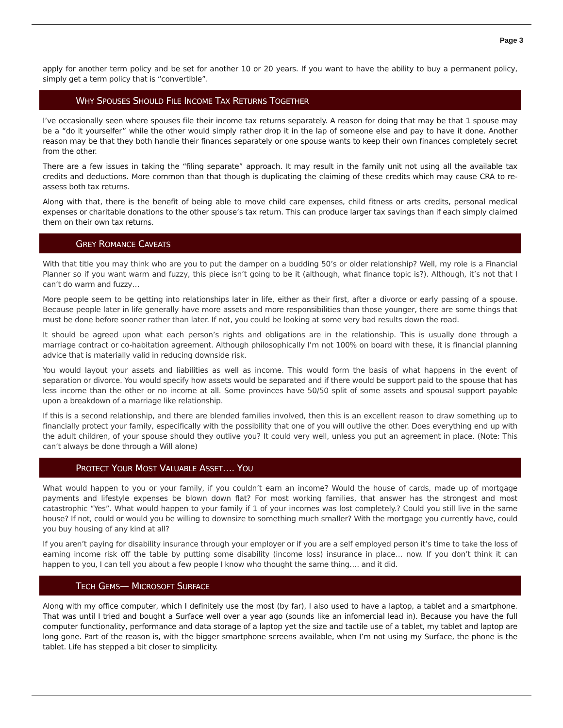Page 3
apply for another term policy and be set for another 10 or 20 years. If you want to have the ability to buy a permanent policy, simply get a term policy that is “convertible”.
WHY SPOUSES SHOULD FILE INCOME TAX RETURNS TOGETHER
I’ve occasionally seen where spouses file their income tax returns separately. A reason for doing that may be that 1 spouse may be a “do it yourselfer” while the other would simply rather drop it in the lap of someone else and pay to have it done. Another reason may be that they both handle their finances separately or one spouse wants to keep their own finances completely secret from the other.
There are a few issues in taking the “filing separate” approach. It may result in the family unit not using all the available tax credits and deductions. More common than that though is duplicating the claiming of these credits which may cause CRA to re-assess both tax returns.
Along with that, there is the benefit of being able to move child care expenses, child fitness or arts credits, personal medical expenses or charitable donations to the other spouse’s tax return. This can produce larger tax savings than if each simply claimed them on their own tax returns.
GREY ROMANCE CAVEATS
With that title you may think who are you to put the damper on a budding 50’s or older relationship? Well, my role is a Financial Planner so if you want warm and fuzzy, this piece isn’t going to be it (although, what finance topic is?). Although, it’s not that I can’t do warm and fuzzy…
More people seem to be getting into relationships later in life, either as their first, after a divorce or early passing of a spouse. Because people later in life generally have more assets and more responsibilities than those younger, there are some things that must be done before sooner rather than later. If not, you could be looking at some very bad results down the road.
It should be agreed upon what each person’s rights and obligations are in the relationship. This is usually done through a marriage contract or co-habitation agreement. Although philosophically I’m not 100% on board with these, it is financial planning advice that is materially valid in reducing downside risk.
You would layout your assets and liabilities as well as income. This would form the basis of what happens in the event of separation or divorce. You would specify how assets would be separated and if there would be support paid to the spouse that has less income than the other or no income at all. Some provinces have 50/50 split of some assets and spousal support payable upon a breakdown of a marriage like relationship.
If this is a second relationship, and there are blended families involved, then this is an excellent reason to draw something up to financially protect your family, especifically with the possibility that one of you will outlive the other. Does everything end up with the adult children, of your spouse should they outlive you? It could very well, unless you put an agreement in place. (Note: This can’t always be done through a Will alone)
PROTECT YOUR MOST VALUABLE ASSET…. YOU
What would happen to you or your family, if you couldn’t earn an income? Would the house of cards, made up of mortgage payments and lifestyle expenses be blown down flat? For most working families, that answer has the strongest and most catastrophic “Yes”. What would happen to your family if 1 of your incomes was lost completely.? Could you still live in the same house? If not, could or would you be willing to downsize to something much smaller? With the mortgage you currently have, could you buy housing of any kind at all?
If you aren’t paying for disability insurance through your employer or if you are a self employed person it’s time to take the loss of earning income risk off the table by putting some disability (income loss) insurance in place… now. If you don’t think it can happen to you, I can tell you about a few people I know who thought the same thing…. and it did.
TECH GEMS— MICROSOFT SURFACE
Along with my office computer, which I definitely use the most (by far), I also used to have a laptop, a tablet and a smartphone. That was until I tried and bought a Surface well over a year ago (sounds like an infomercial lead in). Because you have the full computer functionality, performance and data storage of a laptop yet the size and tactile use of a tablet, my tablet and laptop are long gone. Part of the reason is, with the bigger smartphone screens available, when I’m not using my Surface, the phone is the tablet. Life has stepped a bit closer to simplicity.